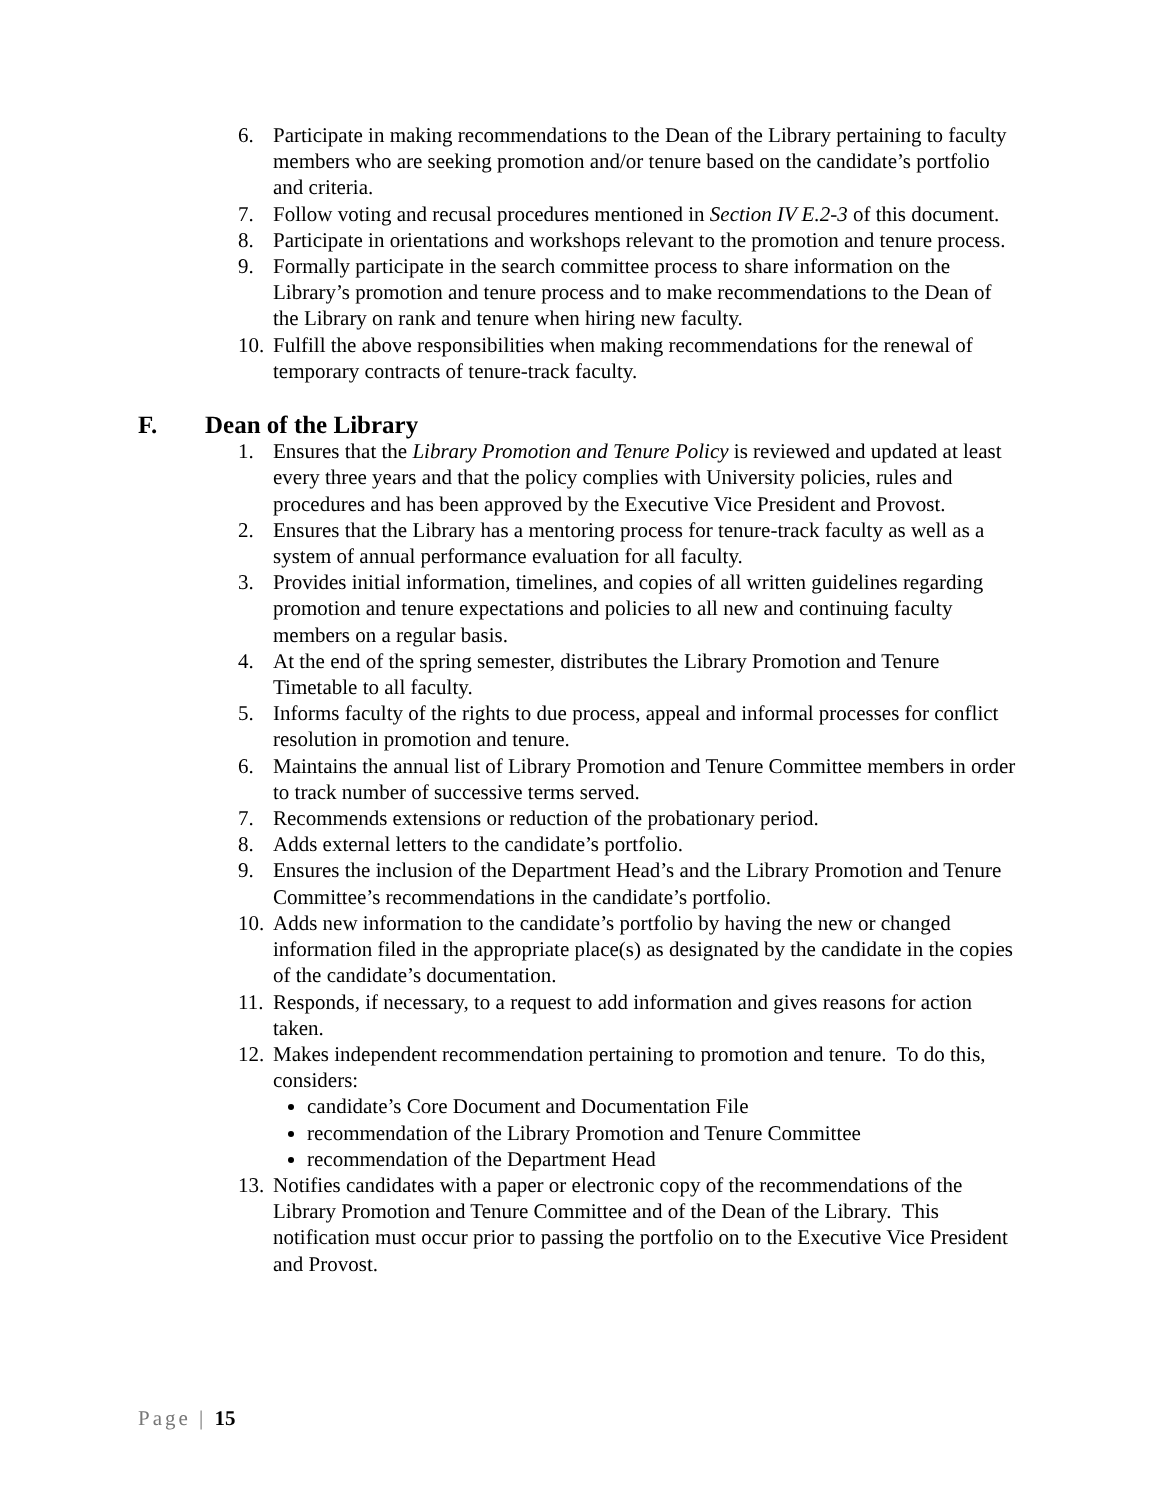6. Participate in making recommendations to the Dean of the Library pertaining to faculty members who are seeking promotion and/or tenure based on the candidate’s portfolio and criteria.
7. Follow voting and recusal procedures mentioned in Section IV E.2-3 of this document.
8. Participate in orientations and workshops relevant to the promotion and tenure process.
9. Formally participate in the search committee process to share information on the Library’s promotion and tenure process and to make recommendations to the Dean of the Library on rank and tenure when hiring new faculty.
10. Fulfill the above responsibilities when making recommendations for the renewal of temporary contracts of tenure-track faculty.
F. Dean of the Library
1. Ensures that the Library Promotion and Tenure Policy is reviewed and updated at least every three years and that the policy complies with University policies, rules and procedures and has been approved by the Executive Vice President and Provost.
2. Ensures that the Library has a mentoring process for tenure-track faculty as well as a system of annual performance evaluation for all faculty.
3. Provides initial information, timelines, and copies of all written guidelines regarding promotion and tenure expectations and policies to all new and continuing faculty members on a regular basis.
4. At the end of the spring semester, distributes the Library Promotion and Tenure Timetable to all faculty.
5. Informs faculty of the rights to due process, appeal and informal processes for conflict resolution in promotion and tenure.
6. Maintains the annual list of Library Promotion and Tenure Committee members in order to track number of successive terms served.
7. Recommends extensions or reduction of the probationary period.
8. Adds external letters to the candidate’s portfolio.
9. Ensures the inclusion of the Department Head’s and the Library Promotion and Tenure Committee’s recommendations in the candidate’s portfolio.
10. Adds new information to the candidate’s portfolio by having the new or changed information filed in the appropriate place(s) as designated by the candidate in the copies of the candidate’s documentation.
11. Responds, if necessary, to a request to add information and gives reasons for action taken.
12. Makes independent recommendation pertaining to promotion and tenure. To do this, considers:
candidate’s Core Document and Documentation File
recommendation of the Library Promotion and Tenure Committee
recommendation of the Department Head
13. Notifies candidates with a paper or electronic copy of the recommendations of the Library Promotion and Tenure Committee and of the Dean of the Library. This notification must occur prior to passing the portfolio on to the Executive Vice President and Provost.
Page | 15